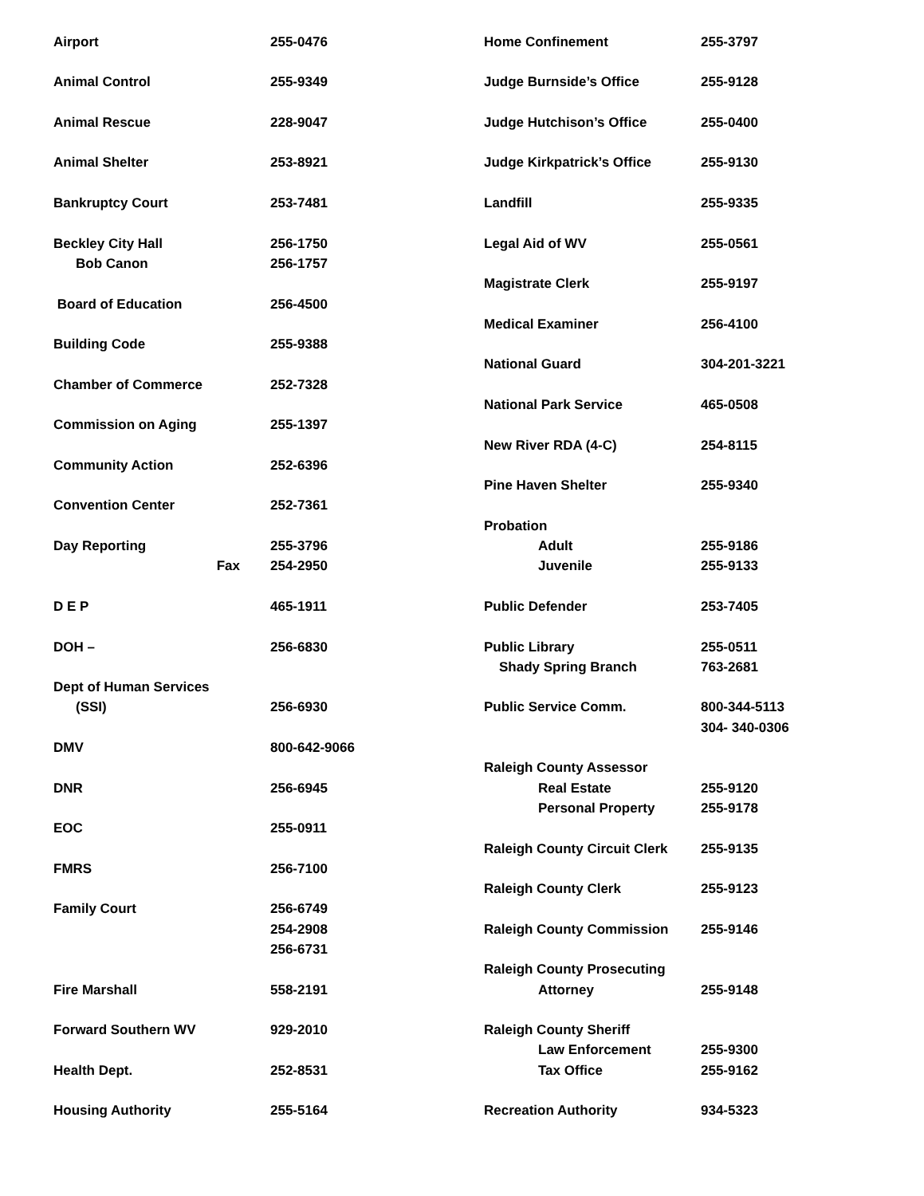| Airport | 255-0476 |
| Animal Control | 255-9349 |
| Animal Rescue | 228-9047 |
| Animal Shelter | 253-8921 |
| Bankruptcy Court | 253-7481 |
| Beckley City Hall | 256-1750 |
| Bob Canon | 256-1757 |
| Board of Education | 256-4500 |
| Building Code | 255-9388 |
| Chamber of Commerce | 252-7328 |
| Commission on Aging | 255-1397 |
| Community Action | 252-6396 |
| Convention Center | 252-7361 |
| Day Reporting | 255-3796 |
| Fax | 254-2950 |
| D E P | 465-1911 |
| DOH – | 256-6830 |
| Dept of Human Services | |
| (SSI) | 256-6930 |
| DMV | 800-642-9066 |
| DNR | 256-6945 |
| EOC | 255-0911 |
| FMRS | 256-7100 |
| Family Court | 256-6749 |
| | 254-2908 |
| | 256-6731 |
| Fire Marshall | 558-2191 |
| Forward Southern WV | 929-2010 |
| Health Dept. | 252-8531 |
| Housing Authority | 255-5164 |
| Home Confinement | 255-3797 |
| Judge Burnside’s Office | 255-9128 |
| Judge Hutchison’s Office | 255-0400 |
| Judge Kirkpatrick’s Office | 255-9130 |
| Landfill | 255-9335 |
| Legal Aid of WV | 255-0561 |
| Magistrate Clerk | 255-9197 |
| Medical Examiner | 256-4100 |
| National Guard | 304-201-3221 |
| National Park Service | 465-0508 |
| New River RDA (4-C) | 254-8115 |
| Pine Haven Shelter | 255-9340 |
| Probation | |
| Adult | 255-9186 |
| Juvenile | 255-9133 |
| Public Defender | 253-7405 |
| Public Library | 255-0511 |
| Shady Spring Branch | 763-2681 |
| Public Service Comm. | 800-344-5113 |
| | 304- 340-0306 |
| Raleigh County Assessor | |
| Real Estate | 255-9120 |
| Personal Property | 255-9178 |
| Raleigh County Circuit Clerk | 255-9135 |
| Raleigh County Clerk | 255-9123 |
| Raleigh County Commission | 255-9146 |
| Raleigh County Prosecuting | |
| Attorney | 255-9148 |
| Raleigh County Sheriff | |
| Law Enforcement | 255-9300 |
| Tax Office | 255-9162 |
| Recreation Authority | 934-5323 |